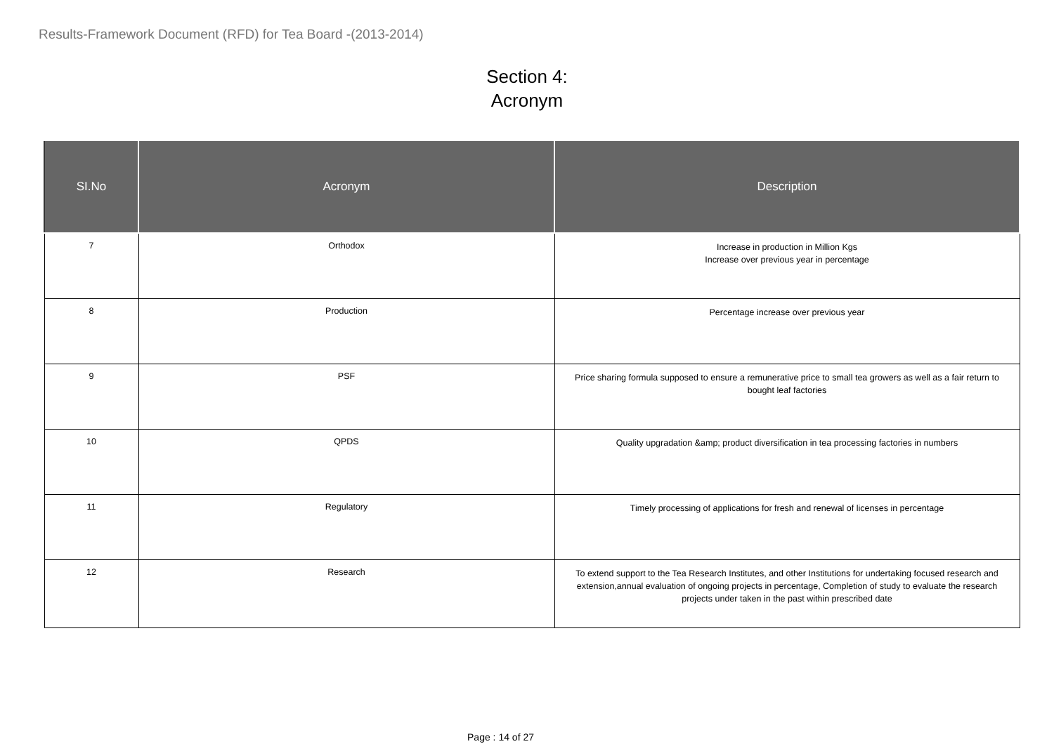Results-Framework Document (RFD) for Tea Board -(2013-2014)
Section 4:
Acronym
| SI.No | Acronym | Description |
| --- | --- | --- |
| 7 | Orthodox | Increase in production in Million Kgs Increase over previous year in percentage |
| 8 | Production | Percentage increase over previous year |
| 9 | PSF | Price sharing formula supposed to ensure a remunerative price to small tea growers as well as a fair return to bought leaf factories |
| 10 | QPDS | Quality upgradation &amp; product diversification in tea processing factories in numbers |
| 11 | Regulatory | Timely processing of applications for fresh and renewal of licenses in percentage |
| 12 | Research | To extend support to the Tea Research Institutes, and other Institutions for undertaking focused research and extension,annual evaluation of ongoing projects in percentage, Completion of study to evaluate the research projects under taken in the past within prescribed date |
Page : 14 of 27